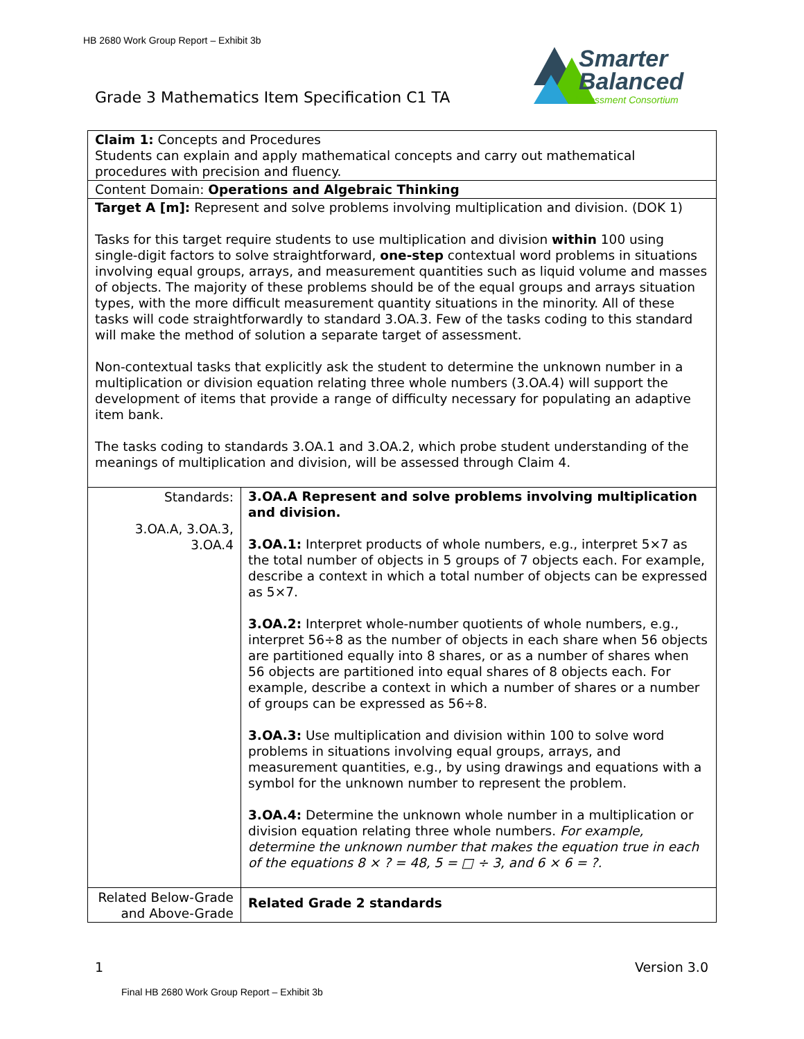HB 2680 Work Group Report – Exhibit 3b
Grade 3 Mathematics Item Specification C1 TA
Smarter
Balanced
Assessment Consortium
| Claim 1: Concepts and Procedures Students can explain and apply mathematical concepts and carry out mathematical procedures with precision and fluency. | |
| Content Domain: Operations and Algebraic Thinking | |
| Target A [m]: Represent and solve problems involving multiplication and division. (DOK 1) Tasks for this target require students to use multiplication and division within 100 using single-digit factors to solve straightforward, one-step contextual word problems in situations involving equal groups, arrays, and measurement quantities such as liquid volume and masses of objects. The majority of these problems should be of the equal groups and arrays situation types, with the more difficult measurement quantity situations in the minority. All of these tasks will code straightforwardly to standard 3.OA.3. Few of the tasks coding to this standard will make the method of solution a separate target of assessment. Non-contextual tasks that explicitly ask the student to determine the unknown number in a multiplication or division equation relating three whole numbers (3.OA.4) will support the development of items that provide a range of difficulty necessary for populating an adaptive item bank. The tasks coding to standards 3.OA.1 and 3.OA.2, which probe student understanding of the meanings of multiplication and division, will be assessed through Claim 4. | |
| Standards: 3.OA.A, 3.OA.3, 3.OA.4 | 3.OA.A Represent and solve problems involving multiplication and division. 3.OA.1: Interpret products of whole numbers, e.g., interpret 5×7 as the total number of objects in 5 groups of 7 objects each. For example, describe a context in which a total number of objects can be expressed as 5×7. 3.OA.2: Interpret whole-number quotients of whole numbers, e.g., interpret 56÷8 as the number of objects in each share when 56 objects are partitioned equally into 8 shares, or as a number of shares when 56 objects are partitioned into equal shares of 8 objects each. For example, describe a context in which a number of shares or a number of groups can be expressed as 56÷8. 3.OA.3: Use multiplication and division within 100 to solve word problems in situations involving equal groups, arrays, and measurement quantities, e.g., by using drawings and equations with a symbol for the unknown number to represent the problem. 3.OA.4: Determine the unknown whole number in a multiplication or division equation relating three whole numbers. For example, determine the unknown number that makes the equation true in each of the equations 8 × ? = 48, 5 = □ ÷ 3, and 6 × 6 = ?. |
| Related Below-Grade and Above-Grade | Related Grade 2 standards |
1 Version 3.0
Final HB 2680 Work Group Report – Exhibit 3b